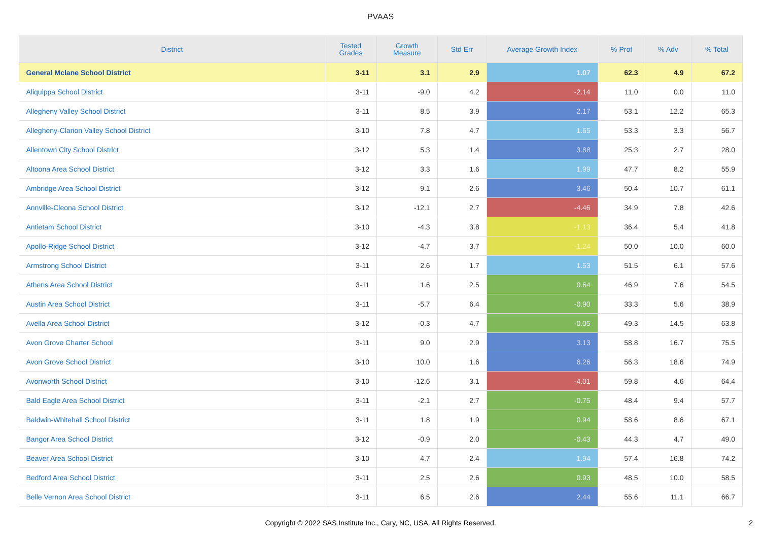PVAAS
| District | Tested Grades | Growth Measure | Std Err | Average Growth Index | % Prof | % Adv | % Total |
| --- | --- | --- | --- | --- | --- | --- | --- |
| General Mclane School District | 3-11 | 3.1 | 2.9 | 1.07 | 62.3 | 4.9 | 67.2 |
| Aliquippa School District | 3-11 | -9.0 | 4.2 | -2.14 | 11.0 | 0.0 | 11.0 |
| Allegheny Valley School District | 3-11 | 8.5 | 3.9 | 2.17 | 53.1 | 12.2 | 65.3 |
| Allegheny-Clarion Valley School District | 3-10 | 7.8 | 4.7 | 1.65 | 53.3 | 3.3 | 56.7 |
| Allentown City School District | 3-12 | 5.3 | 1.4 | 3.88 | 25.3 | 2.7 | 28.0 |
| Altoona Area School District | 3-12 | 3.3 | 1.6 | 1.99 | 47.7 | 8.2 | 55.9 |
| Ambridge Area School District | 3-12 | 9.1 | 2.6 | 3.46 | 50.4 | 10.7 | 61.1 |
| Annville-Cleona School District | 3-12 | -12.1 | 2.7 | -4.46 | 34.9 | 7.8 | 42.6 |
| Antietam School District | 3-10 | -4.3 | 3.8 | -1.13 | 36.4 | 5.4 | 41.8 |
| Apollo-Ridge School District | 3-12 | -4.7 | 3.7 | -1.24 | 50.0 | 10.0 | 60.0 |
| Armstrong School District | 3-11 | 2.6 | 1.7 | 1.53 | 51.5 | 6.1 | 57.6 |
| Athens Area School District | 3-11 | 1.6 | 2.5 | 0.64 | 46.9 | 7.6 | 54.5 |
| Austin Area School District | 3-11 | -5.7 | 6.4 | -0.90 | 33.3 | 5.6 | 38.9 |
| Avella Area School District | 3-12 | -0.3 | 4.7 | -0.05 | 49.3 | 14.5 | 63.8 |
| Avon Grove Charter School | 3-11 | 9.0 | 2.9 | 3.13 | 58.8 | 16.7 | 75.5 |
| Avon Grove School District | 3-10 | 10.0 | 1.6 | 6.26 | 56.3 | 18.6 | 74.9 |
| Avonworth School District | 3-10 | -12.6 | 3.1 | -4.01 | 59.8 | 4.6 | 64.4 |
| Bald Eagle Area School District | 3-11 | -2.1 | 2.7 | -0.75 | 48.4 | 9.4 | 57.7 |
| Baldwin-Whitehall School District | 3-11 | 1.8 | 1.9 | 0.94 | 58.6 | 8.6 | 67.1 |
| Bangor Area School District | 3-12 | -0.9 | 2.0 | -0.43 | 44.3 | 4.7 | 49.0 |
| Beaver Area School District | 3-10 | 4.7 | 2.4 | 1.94 | 57.4 | 16.8 | 74.2 |
| Bedford Area School District | 3-11 | 2.5 | 2.6 | 0.93 | 48.5 | 10.0 | 58.5 |
| Belle Vernon Area School District | 3-11 | 6.5 | 2.6 | 2.44 | 55.6 | 11.1 | 66.7 |
Copyright © 2022 SAS Institute Inc., Cary, NC, USA. All Rights Reserved.
2